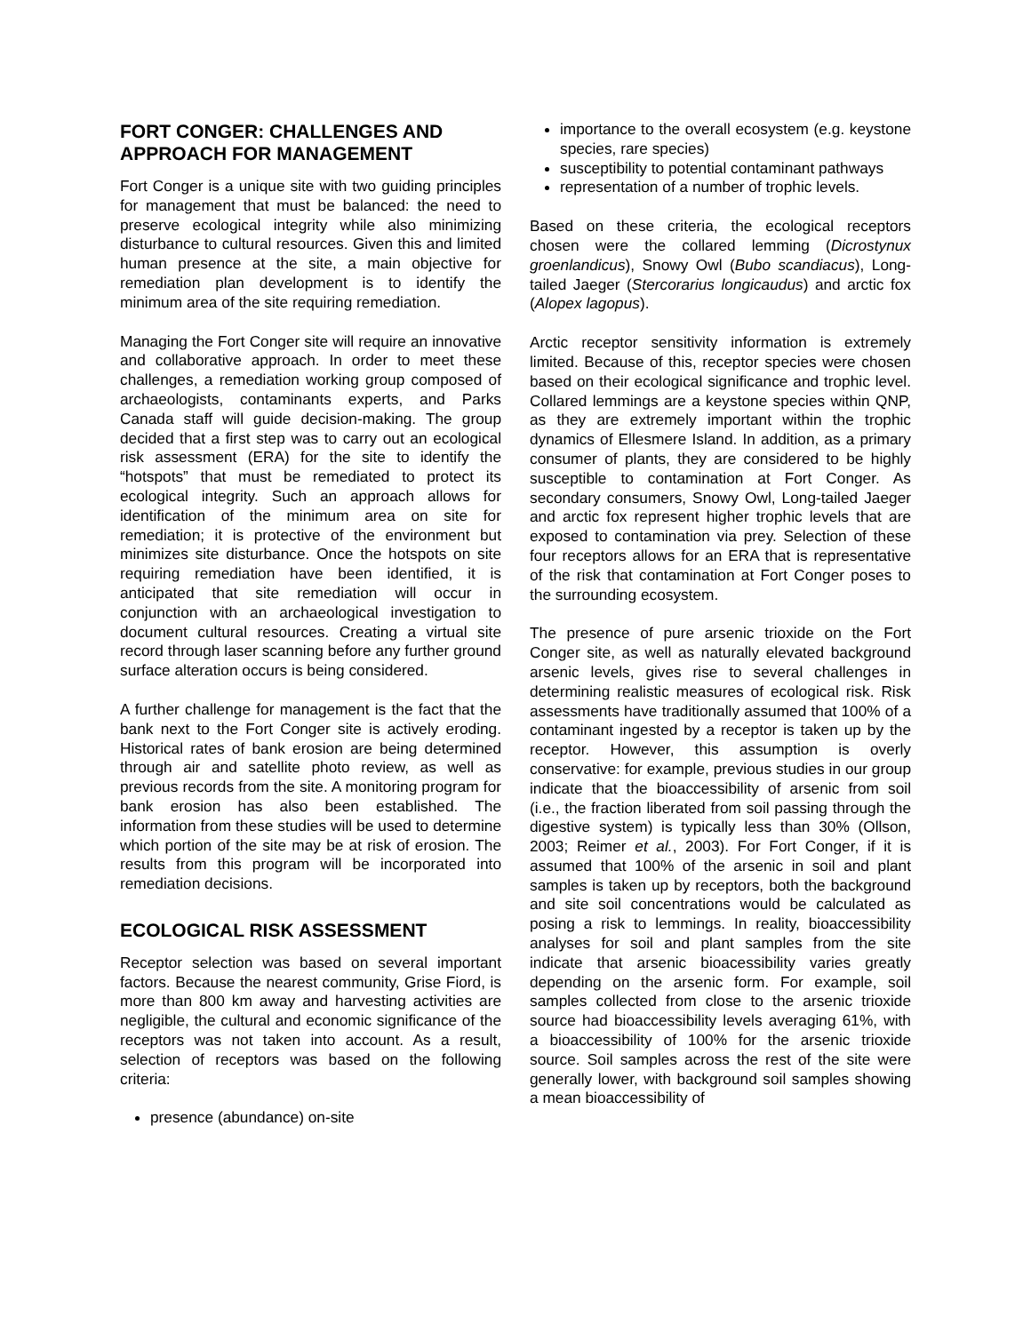FORT CONGER: CHALLENGES AND APPROACH FOR MANAGEMENT
Fort Conger is a unique site with two guiding principles for management that must be balanced: the need to preserve ecological integrity while also minimizing disturbance to cultural resources. Given this and limited human presence at the site, a main objective for remediation plan development is to identify the minimum area of the site requiring remediation.
Managing the Fort Conger site will require an innovative and collaborative approach. In order to meet these challenges, a remediation working group composed of archaeologists, contaminants experts, and Parks Canada staff will guide decision-making. The group decided that a first step was to carry out an ecological risk assessment (ERA) for the site to identify the “hotspots” that must be remediated to protect its ecological integrity. Such an approach allows for identification of the minimum area on site for remediation; it is protective of the environment but minimizes site disturbance. Once the hotspots on site requiring remediation have been identified, it is anticipated that site remediation will occur in conjunction with an archaeological investigation to document cultural resources. Creating a virtual site record through laser scanning before any further ground surface alteration occurs is being considered.
A further challenge for management is the fact that the bank next to the Fort Conger site is actively eroding. Historical rates of bank erosion are being determined through air and satellite photo review, as well as previous records from the site. A monitoring program for bank erosion has also been established. The information from these studies will be used to determine which portion of the site may be at risk of erosion. The results from this program will be incorporated into remediation decisions.
ECOLOGICAL RISK ASSESSMENT
Receptor selection was based on several important factors. Because the nearest community, Grise Fiord, is more than 800 km away and harvesting activities are negligible, the cultural and economic significance of the receptors was not taken into account. As a result, selection of receptors was based on the following criteria:
presence (abundance) on-site
importance to the overall ecosystem (e.g. keystone species, rare species)
susceptibility to potential contaminant pathways
representation of a number of trophic levels.
Based on these criteria, the ecological receptors chosen were the collared lemming (Dicrostynux groenlandicus), Snowy Owl (Bubo scandiacus), Long-tailed Jaeger (Stercorarius longicaudus) and arctic fox (Alopex lagopus).
Arctic receptor sensitivity information is extremely limited. Because of this, receptor species were chosen based on their ecological significance and trophic level. Collared lemmings are a keystone species within QNP, as they are extremely important within the trophic dynamics of Ellesmere Island. In addition, as a primary consumer of plants, they are considered to be highly susceptible to contamination at Fort Conger. As secondary consumers, Snowy Owl, Long-tailed Jaeger and arctic fox represent higher trophic levels that are exposed to contamination via prey. Selection of these four receptors allows for an ERA that is representative of the risk that contamination at Fort Conger poses to the surrounding ecosystem.
The presence of pure arsenic trioxide on the Fort Conger site, as well as naturally elevated background arsenic levels, gives rise to several challenges in determining realistic measures of ecological risk. Risk assessments have traditionally assumed that 100% of a contaminant ingested by a receptor is taken up by the receptor. However, this assumption is overly conservative: for example, previous studies in our group indicate that the bioaccessibility of arsenic from soil (i.e., the fraction liberated from soil passing through the digestive system) is typically less than 30% (Ollson, 2003; Reimer et al., 2003). For Fort Conger, if it is assumed that 100% of the arsenic in soil and plant samples is taken up by receptors, both the background and site soil concentrations would be calculated as posing a risk to lemmings. In reality, bioaccessibility analyses for soil and plant samples from the site indicate that arsenic bioacessibility varies greatly depending on the arsenic form. For example, soil samples collected from close to the arsenic trioxide source had bioaccessibility levels averaging 61%, with a bioaccessibility of 100% for the arsenic trioxide source. Soil samples across the rest of the site were generally lower, with background soil samples showing a mean bioaccessibility of